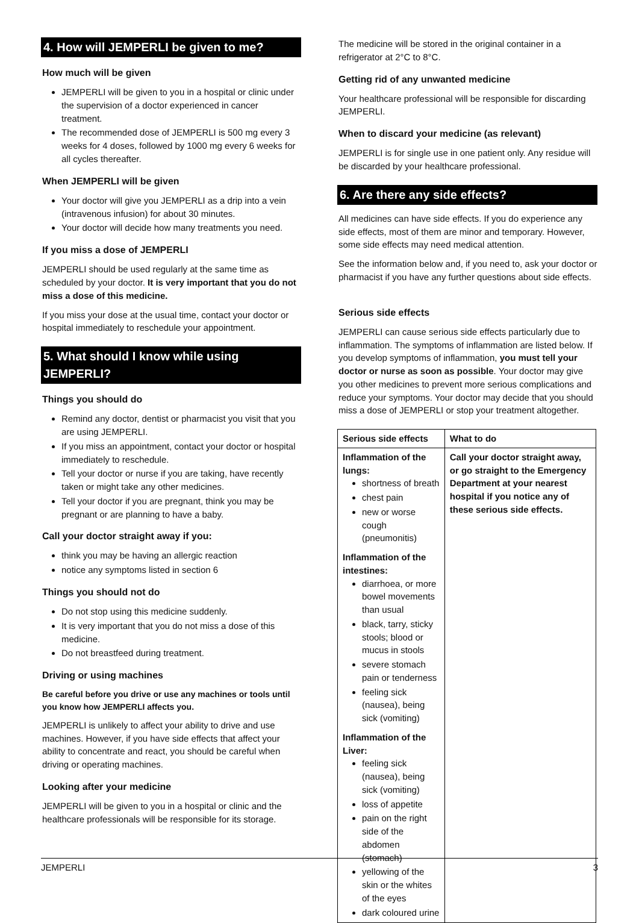4. How will JEMPERLI be given to me?
How much will be given
JEMPERLI will be given to you in a hospital or clinic under the supervision of a doctor experienced in cancer treatment.
The recommended dose of JEMPERLI is 500 mg every 3 weeks for 4 doses, followed by 1000 mg every 6 weeks for all cycles thereafter.
When JEMPERLI will be given
Your doctor will give you JEMPERLI as a drip into a vein (intravenous infusion) for about 30 minutes.
Your doctor will decide how many treatments you need.
If you miss a dose of JEMPERLI
JEMPERLI should be used regularly at the same time as scheduled by your doctor. It is very important that you do not miss a dose of this medicine.
If you miss your dose at the usual time, contact your doctor or hospital immediately to reschedule your appointment.
5. What should I know while using JEMPERLI?
Things you should do
Remind any doctor, dentist or pharmacist you visit that you are using JEMPERLI.
If you miss an appointment, contact your doctor or hospital immediately to reschedule.
Tell your doctor or nurse if you are taking, have recently taken or might take any other medicines.
Tell your doctor if you are pregnant, think you may be pregnant or are planning to have a baby.
Call your doctor straight away if you:
think you may be having an allergic reaction
notice any symptoms listed in section 6
Things you should not do
Do not stop using this medicine suddenly.
It is very important that you do not miss a dose of this medicine.
Do not breastfeed during treatment.
Driving or using machines
Be careful before you drive or use any machines or tools until you know how JEMPERLI affects you.
JEMPERLI is unlikely to affect your ability to drive and use machines. However, if you have side effects that affect your ability to concentrate and react, you should be careful when driving or operating machines.
Looking after your medicine
JEMPERLI will be given to you in a hospital or clinic and the healthcare professionals will be responsible for its storage.
The medicine will be stored in the original container in a refrigerator at 2°C to 8°C.
Getting rid of any unwanted medicine
Your healthcare professional will be responsible for discarding JEMPERLI.
When to discard your medicine (as relevant)
JEMPERLI is for single use in one patient only. Any residue will be discarded by your healthcare professional.
6. Are there any side effects?
All medicines can have side effects. If you do experience any side effects, most of them are minor and temporary. However, some side effects may need medical attention.
See the information below and, if you need to, ask your doctor or pharmacist if you have any further questions about side effects.
Serious side effects
JEMPERLI can cause serious side effects particularly due to inflammation. The symptoms of inflammation are listed below. If you develop symptoms of inflammation, you must tell your doctor or nurse as soon as possible. Your doctor may give you other medicines to prevent more serious complications and reduce your symptoms. Your doctor may decide that you should miss a dose of JEMPERLI or stop your treatment altogether.
| Serious side effects | What to do |
| --- | --- |
| Inflammation of the lungs: shortness of breath chest pain new or worse cough (pneumonitis) Inflammation of the intestines: diarrhoea, or more bowel movements than usual black, tarry, sticky stools; blood or mucus in stools severe stomach pain or tenderness feeling sick (nausea), being sick (vomiting) Inflammation of the Liver: feeling sick (nausea), being sick (vomiting) loss of appetite pain on the right side of the abdomen (stomach) yellowing of the skin or the whites of the eyes dark coloured urine | Call your doctor straight away, or go straight to the Emergency Department at your nearest hospital if you notice any of these serious side effects. |
JEMPERLI 3